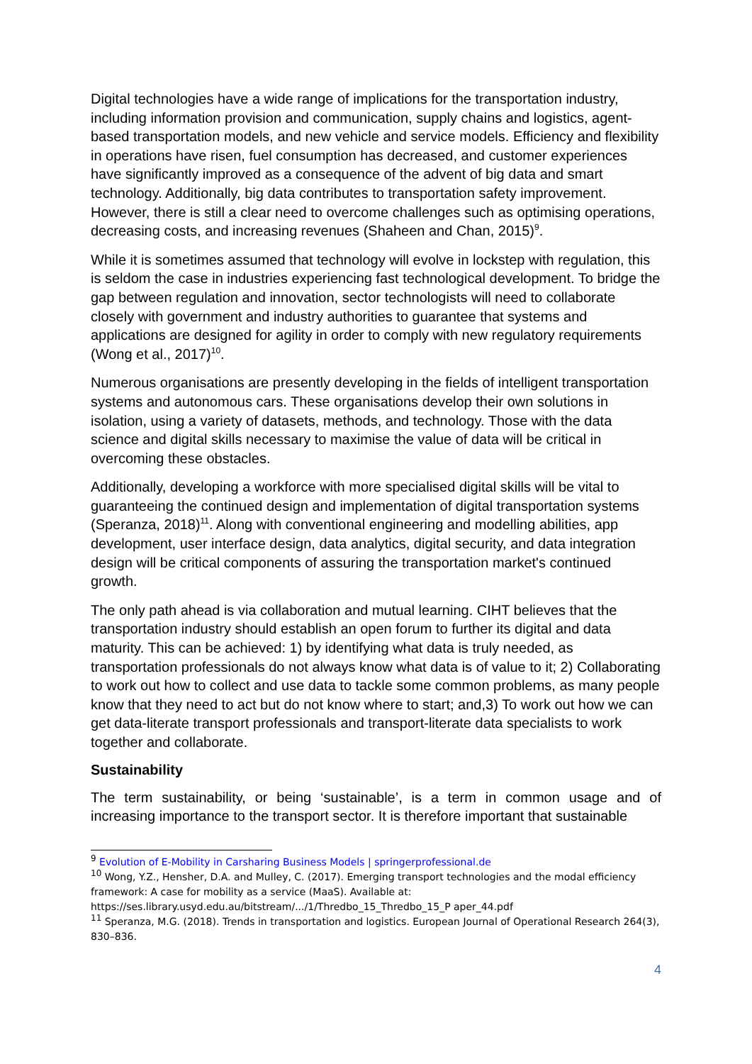Digital technologies have a wide range of implications for the transportation industry, including information provision and communication, supply chains and logistics, agent-based transportation models, and new vehicle and service models. Efficiency and flexibility in operations have risen, fuel consumption has decreased, and customer experiences have significantly improved as a consequence of the advent of big data and smart technology. Additionally, big data contributes to transportation safety improvement. However, there is still a clear need to overcome challenges such as optimising operations, decreasing costs, and increasing revenues (Shaheen and Chan, 2015)<sup>9</sup>.
While it is sometimes assumed that technology will evolve in lockstep with regulation, this is seldom the case in industries experiencing fast technological development. To bridge the gap between regulation and innovation, sector technologists will need to collaborate closely with government and industry authorities to guarantee that systems and applications are designed for agility in order to comply with new regulatory requirements (Wong et al., 2017)<sup>10</sup>.
Numerous organisations are presently developing in the fields of intelligent transportation systems and autonomous cars. These organisations develop their own solutions in isolation, using a variety of datasets, methods, and technology. Those with the data science and digital skills necessary to maximise the value of data will be critical in overcoming these obstacles.
Additionally, developing a workforce with more specialised digital skills will be vital to guaranteeing the continued design and implementation of digital transportation systems (Speranza, 2018)<sup>11</sup>. Along with conventional engineering and modelling abilities, app development, user interface design, data analytics, digital security, and data integration design will be critical components of assuring the transportation market's continued growth.
The only path ahead is via collaboration and mutual learning. CIHT believes that the transportation industry should establish an open forum to further its digital and data maturity. This can be achieved: 1) by identifying what data is truly needed, as transportation professionals do not always know what data is of value to it; 2) Collaborating to work out how to collect and use data to tackle some common problems, as many people know that they need to act but do not know where to start; and,3) To work out how we can get data-literate transport professionals and transport-literate data specialists to work together and collaborate.
Sustainability
The term sustainability, or being ‘sustainable’, is a term in common usage and of increasing importance to the transport sector. It is therefore important that sustainable
<sup>9</sup> Evolution of E-Mobility in Carsharing Business Models | springerprofessional.de
<sup>10</sup> Wong, Y.Z., Hensher, D.A. and Mulley, C. (2017). Emerging transport technologies and the modal efficiency framework: A case for mobility as a service (MaaS). Available at:
https://ses.library.usyd.edu.au/bitstream/.../1/Thredbo_15_Thredbo_15_P aper_44.pdf
<sup>11</sup> Speranza, M.G. (2018). Trends in transportation and logistics. European Journal of Operational Research 264(3), 830–836.
4